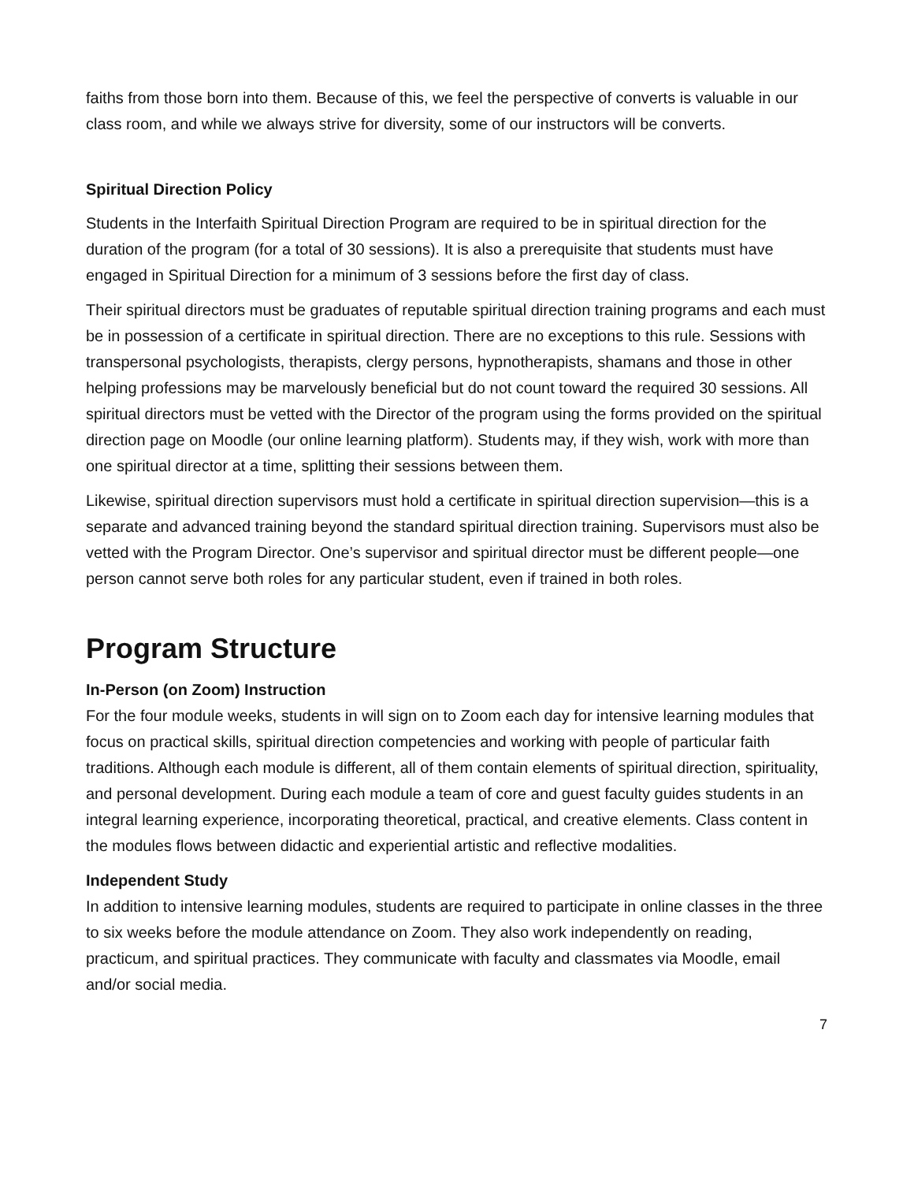faiths from those born into them. Because of this, we feel the perspective of converts is valuable in our class room, and while we always strive for diversity, some of our instructors will be converts.
Spiritual Direction Policy
Students in the Interfaith Spiritual Direction Program are required to be in spiritual direction for the duration of the program (for a total of 30 sessions). It is also a prerequisite that students must have engaged in Spiritual Direction for a minimum of 3 sessions before the first day of class.
Their spiritual directors must be graduates of reputable spiritual direction training programs and each must be in possession of a certificate in spiritual direction. There are no exceptions to this rule. Sessions with transpersonal psychologists, therapists, clergy persons, hypnotherapists, shamans and those in other helping professions may be marvelously beneficial but do not count toward the required 30 sessions. All spiritual directors must be vetted with the Director of the program using the forms provided on the spiritual direction page on Moodle (our online learning platform). Students may, if they wish, work with more than one spiritual director at a time, splitting their sessions between them.
Likewise, spiritual direction supervisors must hold a certificate in spiritual direction supervision—this is a separate and advanced training beyond the standard spiritual direction training. Supervisors must also be vetted with the Program Director. One’s supervisor and spiritual director must be different people—one person cannot serve both roles for any particular student, even if trained in both roles.
Program Structure
In-Person (on Zoom) Instruction
For the four module weeks, students in will sign on to Zoom each day for intensive learning modules that focus on practical skills, spiritual direction competencies and working with people of particular faith traditions. Although each module is different, all of them contain elements of spiritual direction, spirituality, and personal development. During each module a team of core and guest faculty guides students in an integral learning experience, incorporating theoretical, practical, and creative elements. Class content in the modules flows between didactic and experiential artistic and reflective modalities.
Independent Study
In addition to intensive learning modules, students are required to participate in online classes in the three to six weeks before the module attendance on Zoom. They also work independently on reading, practicum, and spiritual practices. They communicate with faculty and classmates via Moodle, email and/or social media.
7